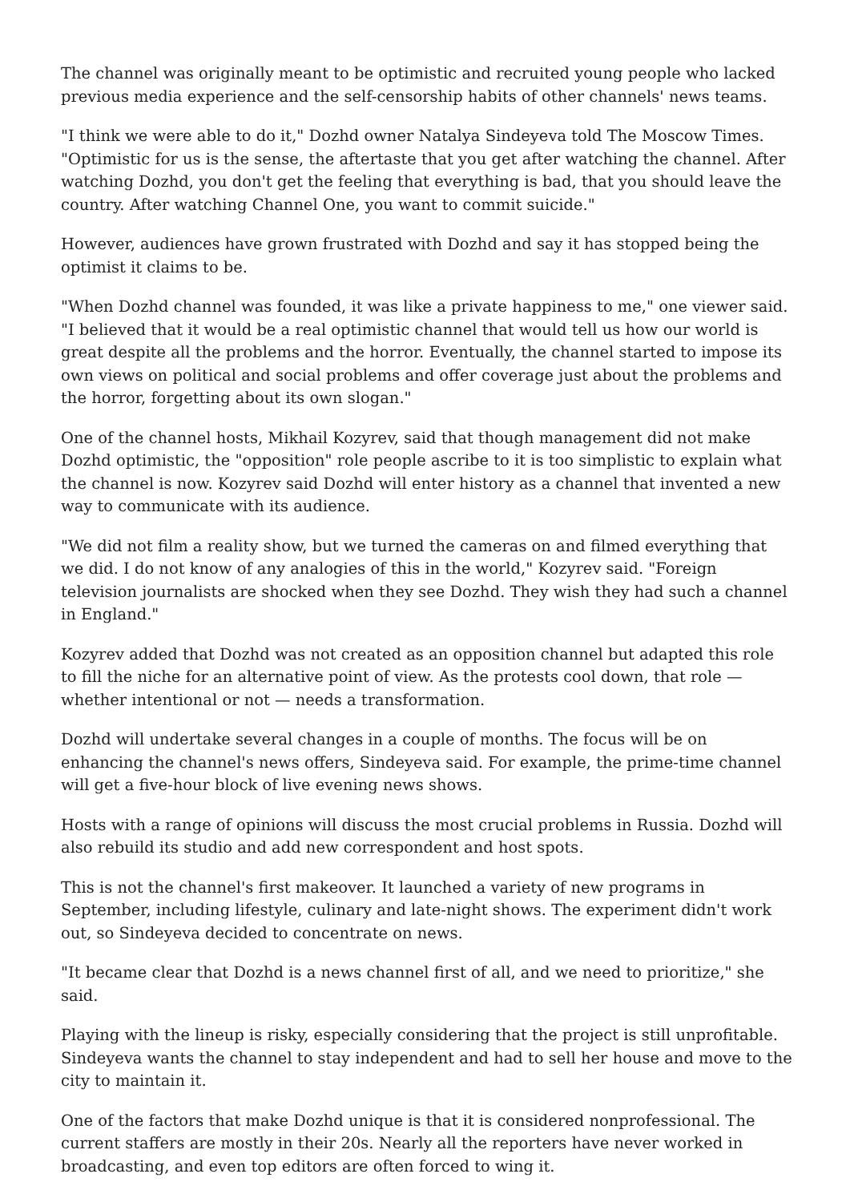The channel was originally meant to be optimistic and recruited young people who lacked previous media experience and the self-censorship habits of other channels' news teams.
"I think we were able to do it," Dozhd owner Natalya Sindeyeva told The Moscow Times. "Optimistic for us is the sense, the aftertaste that you get after watching the channel. After watching Dozhd, you don't get the feeling that everything is bad, that you should leave the country. After watching Channel One, you want to commit suicide."
However, audiences have grown frustrated with Dozhd and say it has stopped being the optimist it claims to be.
"When Dozhd channel was founded, it was like a private happiness to me," one viewer said. "I believed that it would be a real optimistic channel that would tell us how our world is great despite all the problems and the horror. Eventually, the channel started to impose its own views on political and social problems and offer coverage just about the problems and the horror, forgetting about its own slogan."
One of the channel hosts, Mikhail Kozyrev, said that though management did not make Dozhd optimistic, the "opposition" role people ascribe to it is too simplistic to explain what the channel is now. Kozyrev said Dozhd will enter history as a channel that invented a new way to communicate with its audience.
"We did not film a reality show, but we turned the cameras on and filmed everything that we did. I do not know of any analogies of this in the world," Kozyrev said. "Foreign television journalists are shocked when they see Dozhd. They wish they had such a channel in England."
Kozyrev added that Dozhd was not created as an opposition channel but adapted this role to fill the niche for an alternative point of view. As the protests cool down, that role — whether intentional or not — needs a transformation.
Dozhd will undertake several changes in a couple of months. The focus will be on enhancing the channel's news offers, Sindeyeva said. For example, the prime-time channel will get a five-hour block of live evening news shows.
Hosts with a range of opinions will discuss the most crucial problems in Russia. Dozhd will also rebuild its studio and add new correspondent and host spots.
This is not the channel's first makeover. It launched a variety of new programs in September, including lifestyle, culinary and late-night shows. The experiment didn't work out, so Sindeyeva decided to concentrate on news.
"It became clear that Dozhd is a news channel first of all, and we need to prioritize," she said.
Playing with the lineup is risky, especially considering that the project is still unprofitable. Sindeyeva wants the channel to stay independent and had to sell her house and move to the city to maintain it.
One of the factors that make Dozhd unique is that it is considered nonprofessional. The current staffers are mostly in their 20s. Nearly all the reporters have never worked in broadcasting, and even top editors are often forced to wing it.